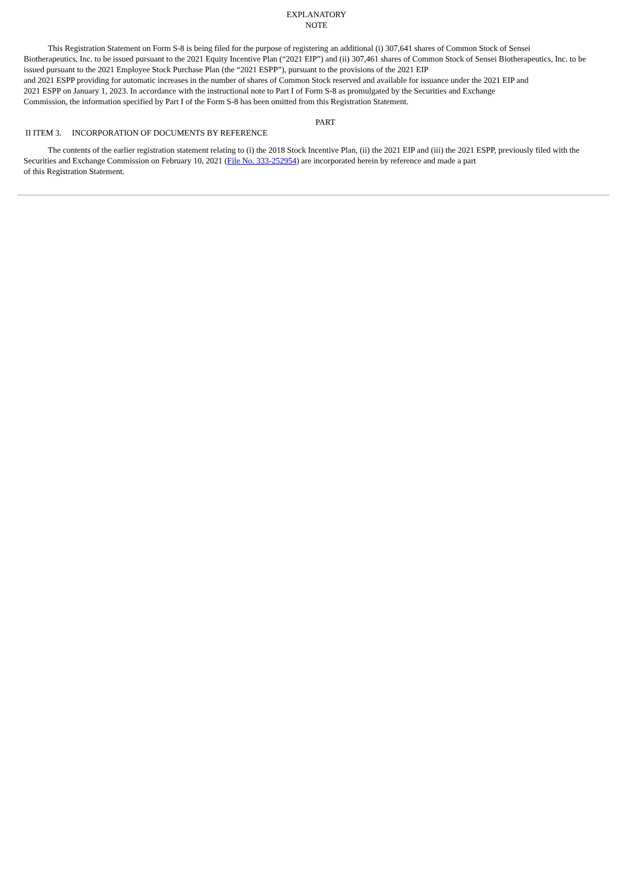EXPLANATORY
NOTE
This Registration Statement on Form S-8 is being filed for the purpose of registering an additional (i) 307,641 shares of Common Stock of Sensei
Biotherapeutics, Inc. to be issued pursuant to the 2021 Equity Incentive Plan (“2021 EIP”) and (ii) 307,461 shares of Common Stock of Sensei Biotherapeutics, Inc. to be issued pursuant to the 2021 Employee Stock Purchase Plan (the “2021 ESPP”), pursuant to the provisions of the 2021 EIP
and 2021 ESPP providing for automatic increases in the number of shares of Common Stock reserved and available for issuance under the 2021 EIP and
2021 ESPP on January 1, 2023. In accordance with the instructional note to Part I of Form S-8 as promulgated by the Securities and Exchange
Commission, the information specified by Part I of the Form S-8 has been omitted from this Registration Statement.
PART
II ITEM 3. INCORPORATION OF DOCUMENTS BY REFERENCE
The contents of the earlier registration statement relating to (i) the 2018 Stock Incentive Plan, (ii) the 2021 EIP and (iii) the 2021 ESPP, previously filed with the Securities and Exchange Commission on February 10, 2021 (File No. 333-252954) are incorporated herein by reference and made a part
of this Registration Statement.